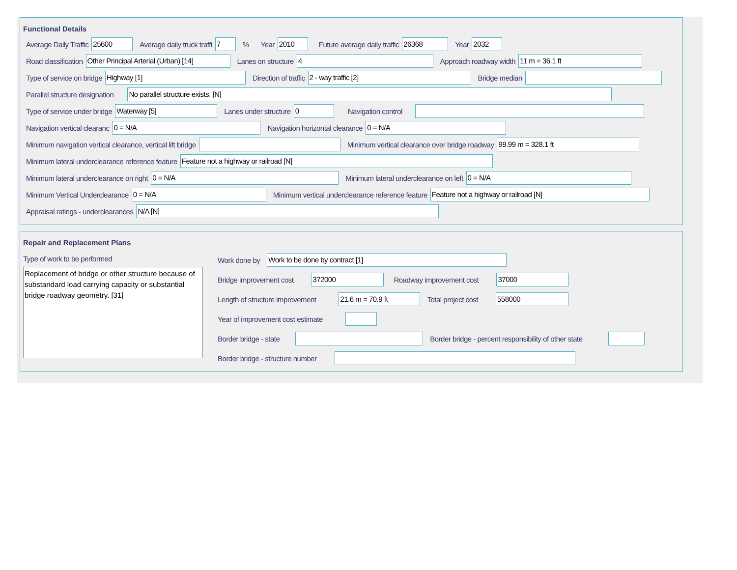Functional Details
Average Daily Traffic 25600 Average daily truck traffi 7% Year 2010 Future average daily traffic 26368 Year 2032
Road classification Other Principal Arterial (Urban) [14] Lanes on structure 4 Approach roadway width 11 m = 36.1 ft
Type of service on bridge Highway [1] Direction of traffic 2 - way traffic [2] Bridge median
Parallel structure designation No parallel structure exists. [N]
Type of service under bridge Waterway [5] Lanes under structure 0 Navigation control
Navigation vertical clearanc 0 = N/A Navigation horizontal clearance 0 = N/A
Minimum navigation vertical clearance, vertical lift bridge Minimum vertical clearance over bridge roadway 99.99 m = 328.1 ft
Minimum lateral underclearance reference feature Feature not a highway or railroad [N]
Minimum lateral underclearance on right 0 = N/A Minimum lateral underclearance on left 0 = N/A
Minimum Vertical Underclearance 0 = N/A Minimum vertical underclearance reference feature Feature not a highway or railroad [N]
Appraisal ratings - underclearances N/A [N]
Repair and Replacement Plans
Type of work to be performed
Replacement of bridge or other structure because of substandard load carrying capacity or substantial bridge roadway geometry. [31]
Work done by Work to be done by contract [1]
Bridge improvement cost 372000 Roadway improvement cost 37000
Length of structure improvement 21.6 m = 70.9 ft Total project cost 558000
Year of improvement cost estimate
Border bridge - state Border bridge - percent responsibility of other state
Border bridge - structure number